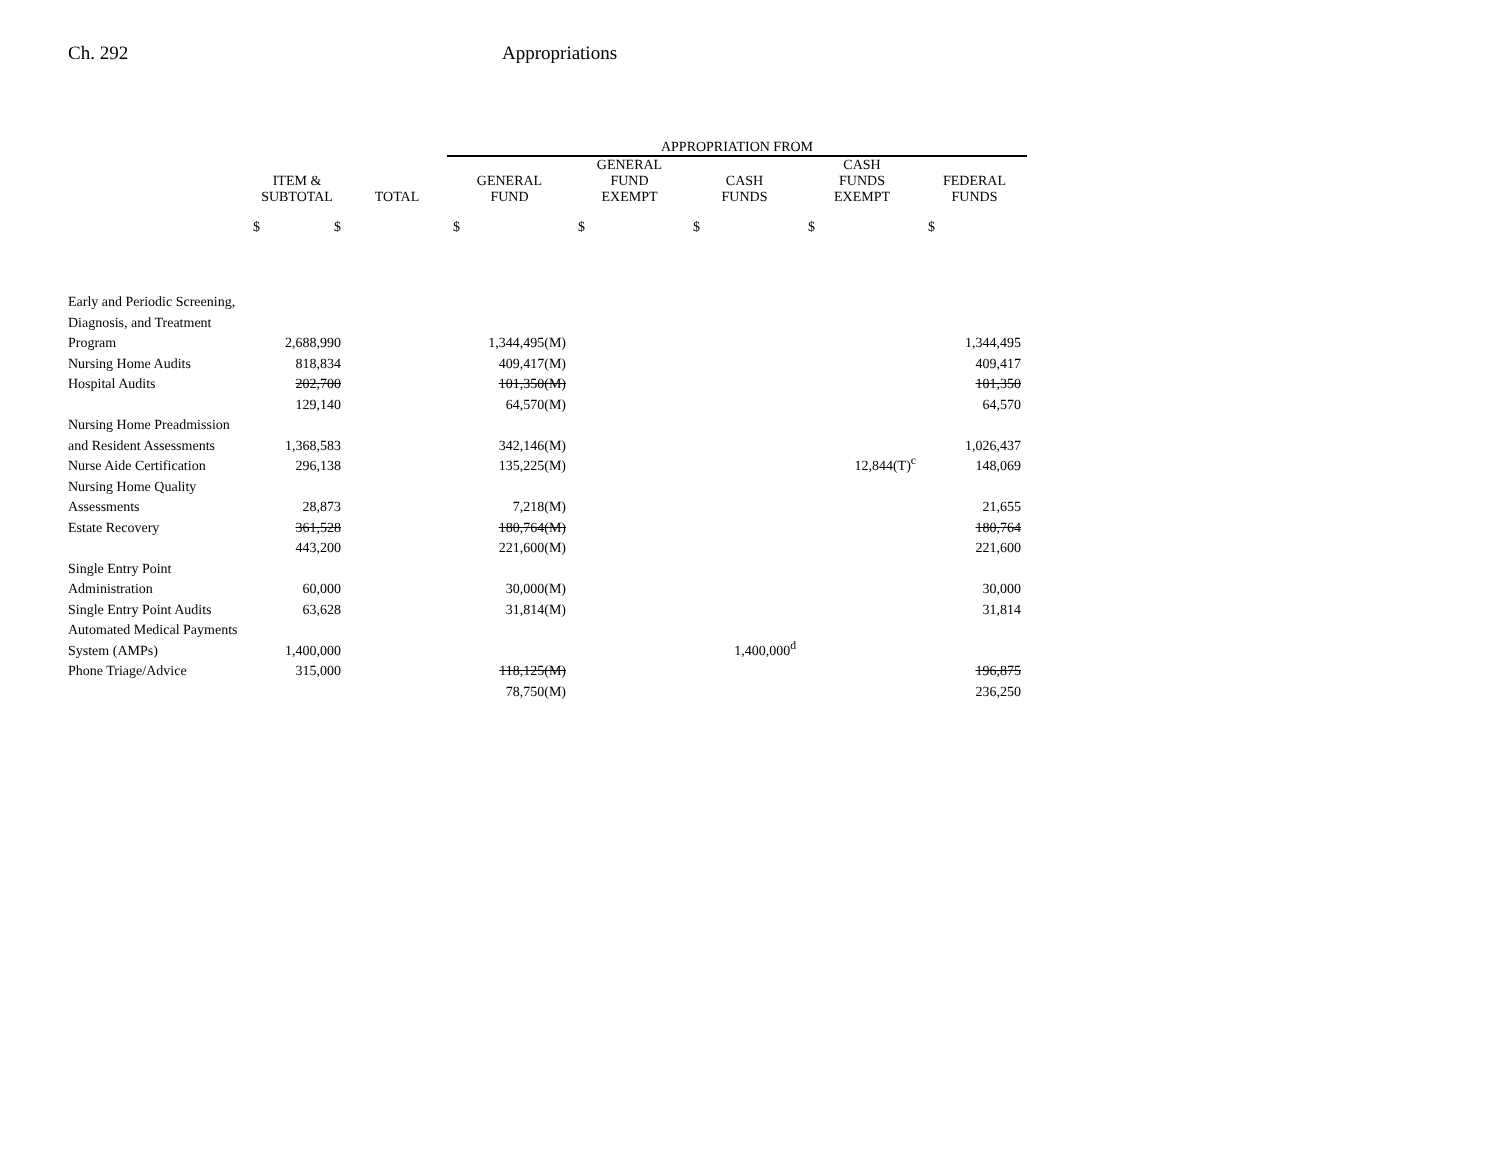Ch. 292 Appropriations
| | | | APPROPRIATION FROM | | | | |
| --- | --- | --- | --- | --- | --- | --- | --- |
| | ITEM & SUBTOTAL | TOTAL | GENERAL FUND | GENERAL FUND EXEMPT | CASH FUNDS | CASH FUNDS EXEMPT | FEDERAL FUNDS |
| | $ $ | | $ | $ | $ | $ | $ |
| Early and Periodic Screening, | | | | | | | |
| Diagnosis, and Treatment | | | | | | | |
| Program | 2,688,990 | | 1,344,495(M) | | | | 1,344,495 |
| Nursing Home Audits | 818,834 | | 409,417(M) | | | | 409,417 |
| Hospital Audits | 202,700 | | 101,350(M) | | | | 101,350 |
| | 129,140 | | 64,570(M) | | | | 64,570 |
| Nursing Home Preadmission | | | | | | | |
| and Resident Assessments | 1,368,583 | | 342,146(M) | | | | 1,026,437 |
| Nurse Aide Certification | 296,138 | | 135,225(M) | | | 12,844(T)<sup>c</sup> | 148,069 |
| Nursing Home Quality | | | | | | | |
| Assessments | 28,873 | | 7,218(M) | | | | 21,655 |
| Estate Recovery | 361,528 | | 180,764(M) | | | | 180,764 |
| | 443,200 | | 221,600(M) | | | | 221,600 |
| Single Entry Point | | | | | | | |
| Administration | 60,000 | | 30,000(M) | | | | 30,000 |
| Single Entry Point Audits | 63,628 | | 31,814(M) | | | | 31,814 |
| Automated Medical Payments | | | | | | | |
| System (AMPs) | 1,400,000 | | | | 1,400,000<sup>d</sup> | | |
| Phone Triage/Advice | 315,000 | | 118,125(M) | | | | 196,875 |
| | | | 78,750(M) | | | | 236,250 |